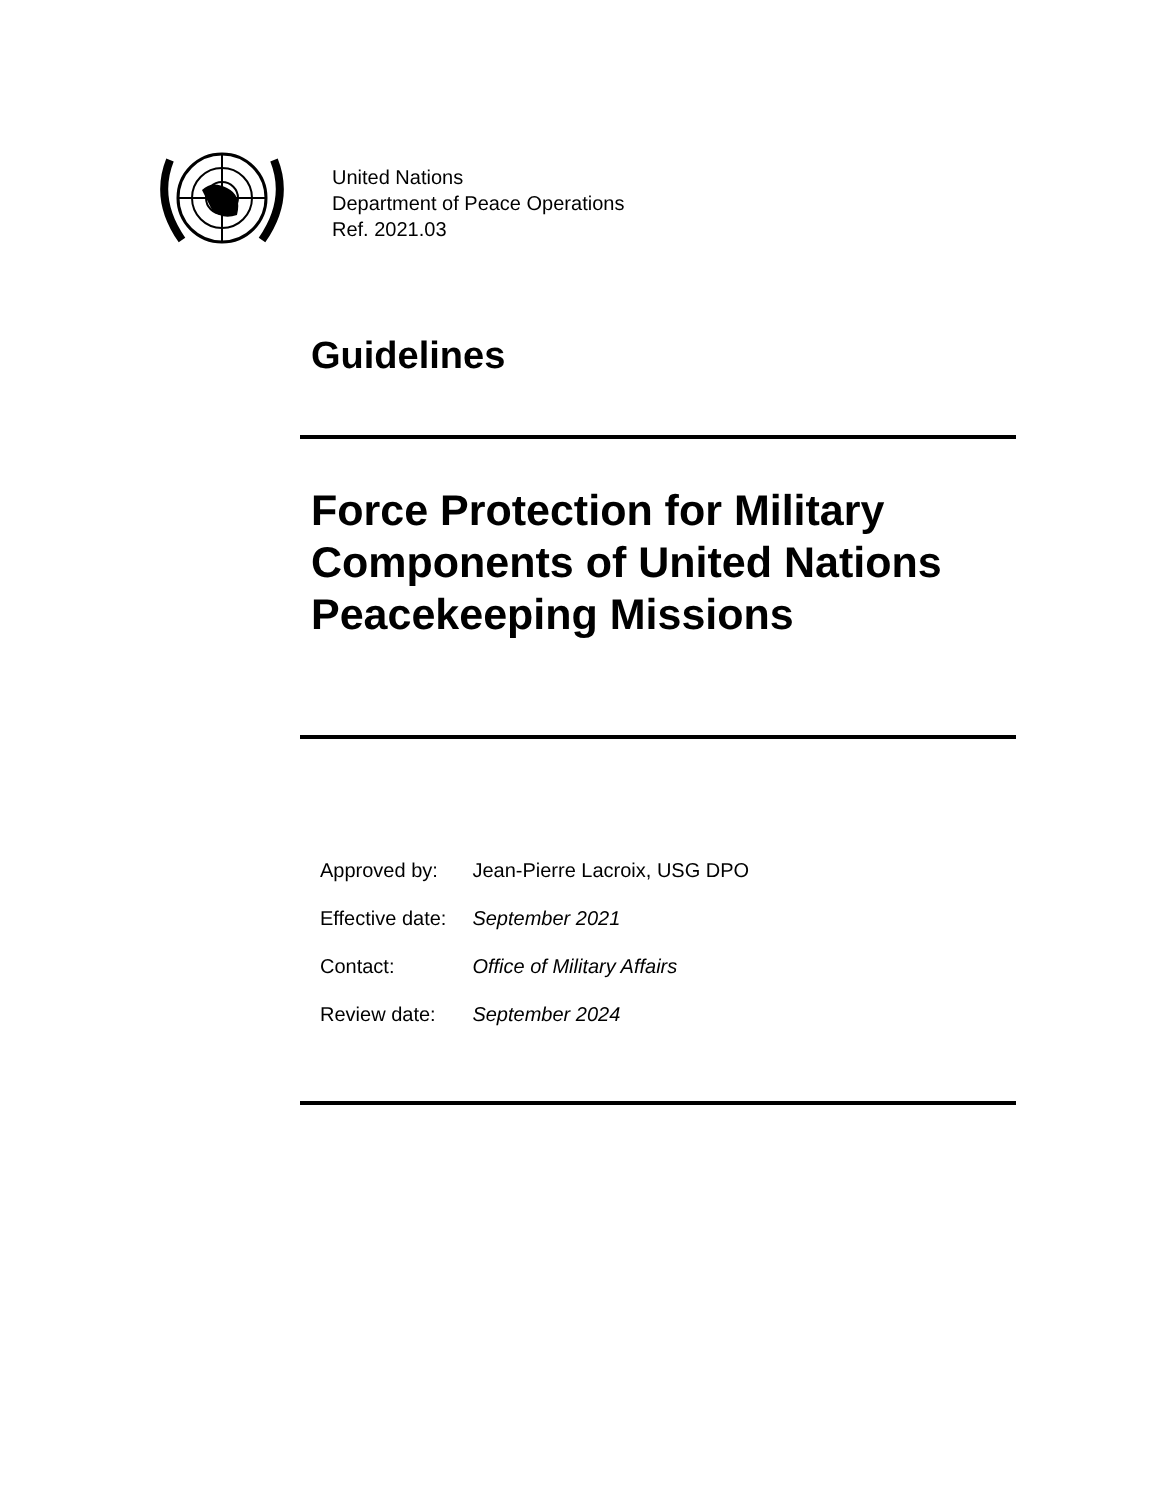United Nations
Department of Peace Operations
Ref. 2021.03
Guidelines
Force Protection for Military
Components of United Nations
Peacekeeping Missions
| Approved by: | Jean-Pierre Lacroix, USG DPO |
| Effective date: | September 2021 |
| Contact: | Office of Military Affairs |
| Review date: | September 2024 |